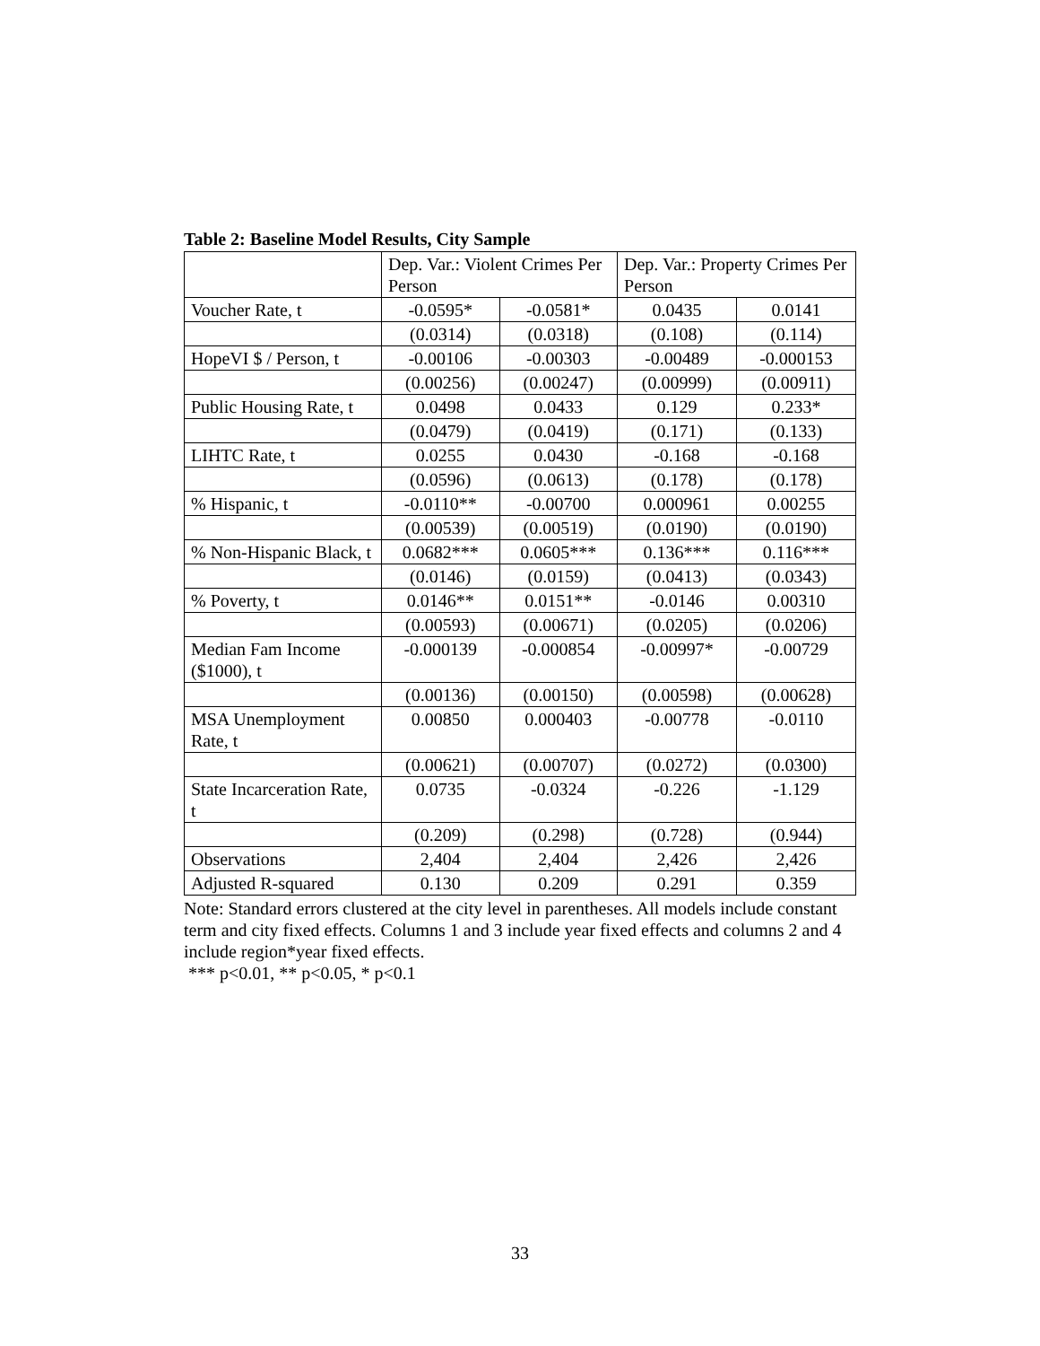Table 2: Baseline Model Results, City Sample
| | Dep. Var.: Violent Crimes Per Person | | Dep. Var.: Property Crimes Per Person | |
| Voucher Rate, t | -0.0595* | -0.0581* | 0.0435 | 0.0141 |
| | (0.0314) | (0.0318) | (0.108) | (0.114) |
| HopeVI $ / Person, t | -0.00106 | -0.00303 | -0.00489 | -0.000153 |
| | (0.00256) | (0.00247) | (0.00999) | (0.00911) |
| Public Housing Rate, t | 0.0498 | 0.0433 | 0.129 | 0.233* |
| | (0.0479) | (0.0419) | (0.171) | (0.133) |
| LIHTC Rate, t | 0.0255 | 0.0430 | -0.168 | -0.168 |
| | (0.0596) | (0.0613) | (0.178) | (0.178) |
| % Hispanic, t | -0.0110** | -0.00700 | 0.000961 | 0.00255 |
| | (0.00539) | (0.00519) | (0.0190) | (0.0190) |
| % Non-Hispanic Black, t | 0.0682*** | 0.0605*** | 0.136*** | 0.116*** |
| | (0.0146) | (0.0159) | (0.0413) | (0.0343) |
| % Poverty, t | 0.0146** | 0.0151** | -0.0146 | 0.00310 |
| | (0.00593) | (0.00671) | (0.0205) | (0.0206) |
| Median Fam Income ($1000), t | -0.000139 | -0.000854 | -0.00997* | -0.00729 |
| | (0.00136) | (0.00150) | (0.00598) | (0.00628) |
| MSA Unemployment Rate, t | 0.00850 | 0.000403 | -0.00778 | -0.0110 |
| | (0.00621) | (0.00707) | (0.0272) | (0.0300) |
| State Incarceration Rate, t | 0.0735 | -0.0324 | -0.226 | -1.129 |
| | (0.209) | (0.298) | (0.728) | (0.944) |
| Observations | 2,404 | 2,404 | 2,426 | 2,426 |
| Adjusted R-squared | 0.130 | 0.209 | 0.291 | 0.359 |
Note: Standard errors clustered at the city level in parentheses. All models include constant term and city fixed effects. Columns 1 and 3 include year fixed effects and columns 2 and 4 include region*year fixed effects.
*** p<0.01, ** p<0.05, * p<0.1
33